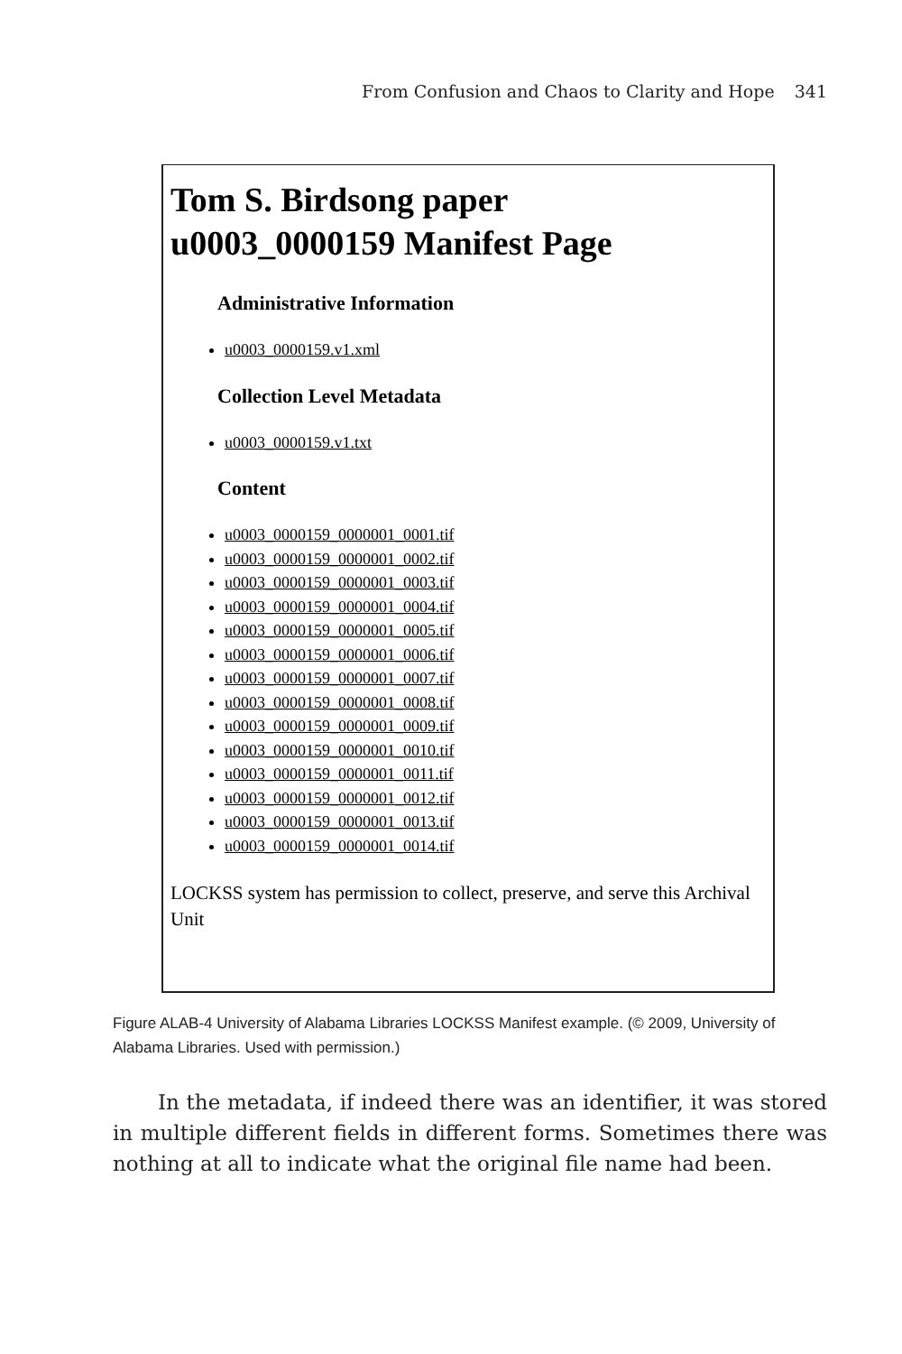From Confusion and Chaos to Clarity and Hope 341
Tom S. Birdsong paper
u0003_0000159 Manifest Page
Administrative Information
u0003_0000159.v1.xml
Collection Level Metadata
u0003_0000159.v1.txt
Content
u0003_0000159_0000001_0001.tif
u0003_0000159_0000001_0002.tif
u0003_0000159_0000001_0003.tif
u0003_0000159_0000001_0004.tif
u0003_0000159_0000001_0005.tif
u0003_0000159_0000001_0006.tif
u0003_0000159_0000001_0007.tif
u0003_0000159_0000001_0008.tif
u0003_0000159_0000001_0009.tif
u0003_0000159_0000001_0010.tif
u0003_0000159_0000001_0011.tif
u0003_0000159_0000001_0012.tif
u0003_0000159_0000001_0013.tif
u0003_0000159_0000001_0014.tif
LOCKSS system has permission to collect, preserve, and serve this Archival Unit
Figure ALAB-4 University of Alabama Libraries LOCKSS Manifest example. (© 2009, University of Alabama Libraries. Used with permission.)
In the metadata, if indeed there was an identifier, it was stored in multiple different fields in different forms. Sometimes there was nothing at all to indicate what the original file name had been.